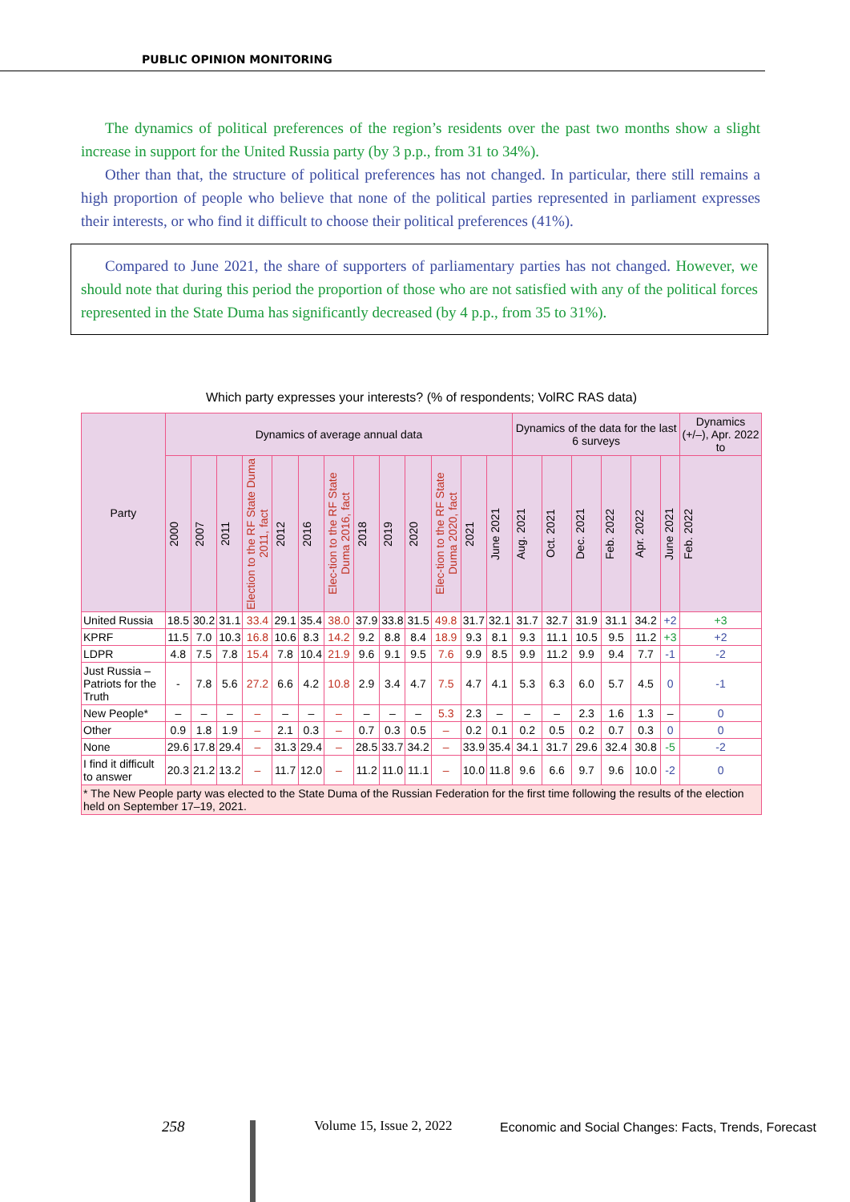PUBLIC OPINION MONITORING
The dynamics of political preferences of the region’s residents over the past two months show a slight increase in support for the United Russia party (by 3 p.p., from 31 to 34%).
Other than that, the structure of political preferences has not changed. In particular, there still remains a high proportion of people who believe that none of the political parties represented in parliament expresses their interests, or who find it difficult to choose their political preferences (41%).
Compared to June 2021, the share of supporters of parliamentary parties has not changed. However, we should note that during this period the proportion of those who are not satisfied with any of the political forces represented in the State Duma has significantly decreased (by 4 p.p., from 35 to 31%).
Which party expresses your interests? (% of respondents; VolRC RAS data)
| Party | Dynamics of average annual data | | | | | | | | | | | | | Dynamics of the data for the last 6 surveys | | | | | | Dynamics (+/–), Apr. 2022 to |
| --- | --- | --- | --- | --- | --- | --- | --- | --- | --- | --- | --- | --- | --- | --- | --- | --- | --- | --- | --- | --- |
| | 2000 | 2007 | 2011 | Election to the RF State Duma 2011, fact | 2012 | 2016 | Elec-tion to the RF State Duma 2016, fact | 2018 | 2019 | 2020 | Elec-tion to the RF State Duma 2020, fact | 2021 | June 2021 | Aug. 2021 | Oct. 2021 | Dec. 2021 | Feb. 2022 | Apr. 2022 | June 2021 | Feb. 2022 |
| United Russia | 18.5 | 30.2 | 31.1 | 33.4 | 29.1 | 35.4 | 38.0 | 37.9 | 33.8 | 31.5 | 49.8 | 31.7 | 32.1 | 31.7 | 32.7 | 31.9 | 31.1 | 34.2 | +2 | +3 |
| KPRF | 11.5 | 7.0 | 10.3 | 16.8 | 10.6 | 8.3 | 14.2 | 9.2 | 8.8 | 8.4 | 18.9 | 9.3 | 8.1 | 9.3 | 11.1 | 10.5 | 9.5 | 11.2 | +3 | +2 |
| LDPR | 4.8 | 7.5 | 7.8 | 15.4 | 7.8 | 10.4 | 21.9 | 9.6 | 9.1 | 9.5 | 7.6 | 9.9 | 8.5 | 9.9 | 11.2 | 9.9 | 9.4 | 7.7 | -1 | -2 |
| Just Russia – Patriots for the Truth | - | 7.8 | 5.6 | 27.2 | 6.6 | 4.2 | 10.8 | 2.9 | 3.4 | 4.7 | 7.5 | 4.7 | 4.1 | 5.3 | 6.3 | 6.0 | 5.7 | 4.5 | 0 | -1 |
| New People* | – | – | – | – | – | – | – | – | – | – | 5.3 | 2.3 | – | – | – | 2.3 | 1.6 | 1.3 | – | 0 |
| Other | 0.9 | 1.8 | 1.9 | – | 2.1 | 0.3 | – | 0.7 | 0.3 | 0.5 | – | 0.2 | 0.1 | 0.2 | 0.5 | 0.2 | 0.7 | 0.3 | 0 | 0 |
| None | 29.6 | 17.8 | 29.4 | – | 31.3 | 29.4 | – | 28.5 | 33.7 | 34.2 | – | 33.9 | 35.4 | 34.1 | 31.7 | 29.6 | 32.4 | 30.8 | -5 | -2 |
| I find it difficult to answer | 20.3 | 21.2 | 13.2 | – | 11.7 | 12.0 | – | 11.2 | 11.0 | 11.1 | – | 10.0 | 11.8 | 9.6 | 6.6 | 9.7 | 9.6 | 10.0 | -2 | 0 |
| * The New People party was elected to the State Duma of the Russian Federation for the first time following the results of the election held on September 17–19, 2021. | | | | | | | | | | | | | | | | | | | | |
258 Volume 15, Issue 2, 2022
Economic and Social Changes: Facts, Trends, Forecast